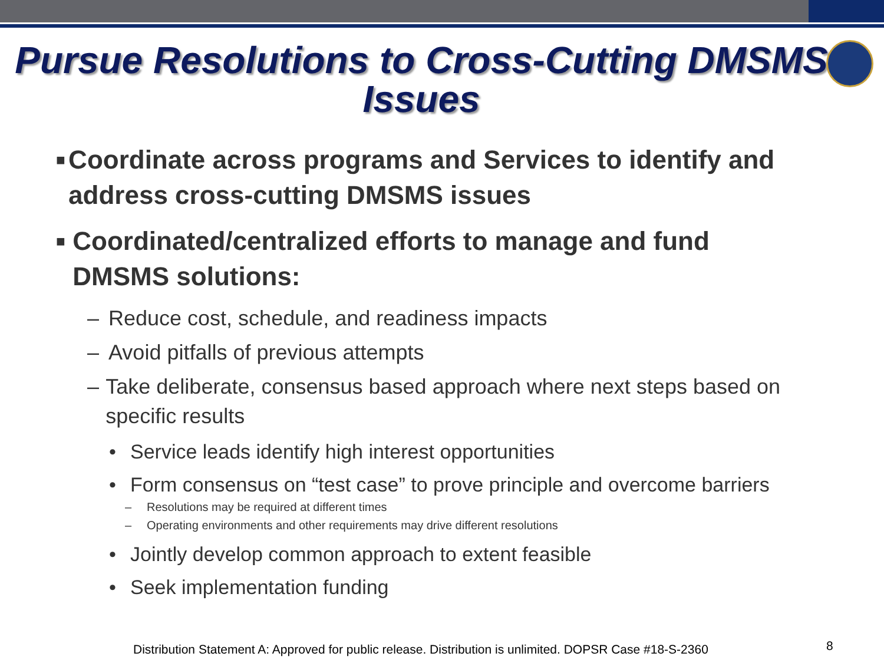Pursue Resolutions to Cross-Cutting DMSMS Issues
■ Coordinate across programs and Services to identify and address cross-cutting DMSMS issues
■ Coordinated/centralized efforts to manage and fund DMSMS solutions:
– Reduce cost, schedule, and readiness impacts
– Avoid pitfalls of previous attempts
– Take deliberate, consensus based approach where next steps based on specific results
• Service leads identify high interest opportunities
• Form consensus on “test case” to prove principle and overcome barriers
– Resolutions may be required at different times
– Operating environments and other requirements may drive different resolutions
• Jointly develop common approach to extent feasible
• Seek implementation funding
Distribution Statement A: Approved for public release. Distribution is unlimited. DOPSR Case #18-S-2360
8